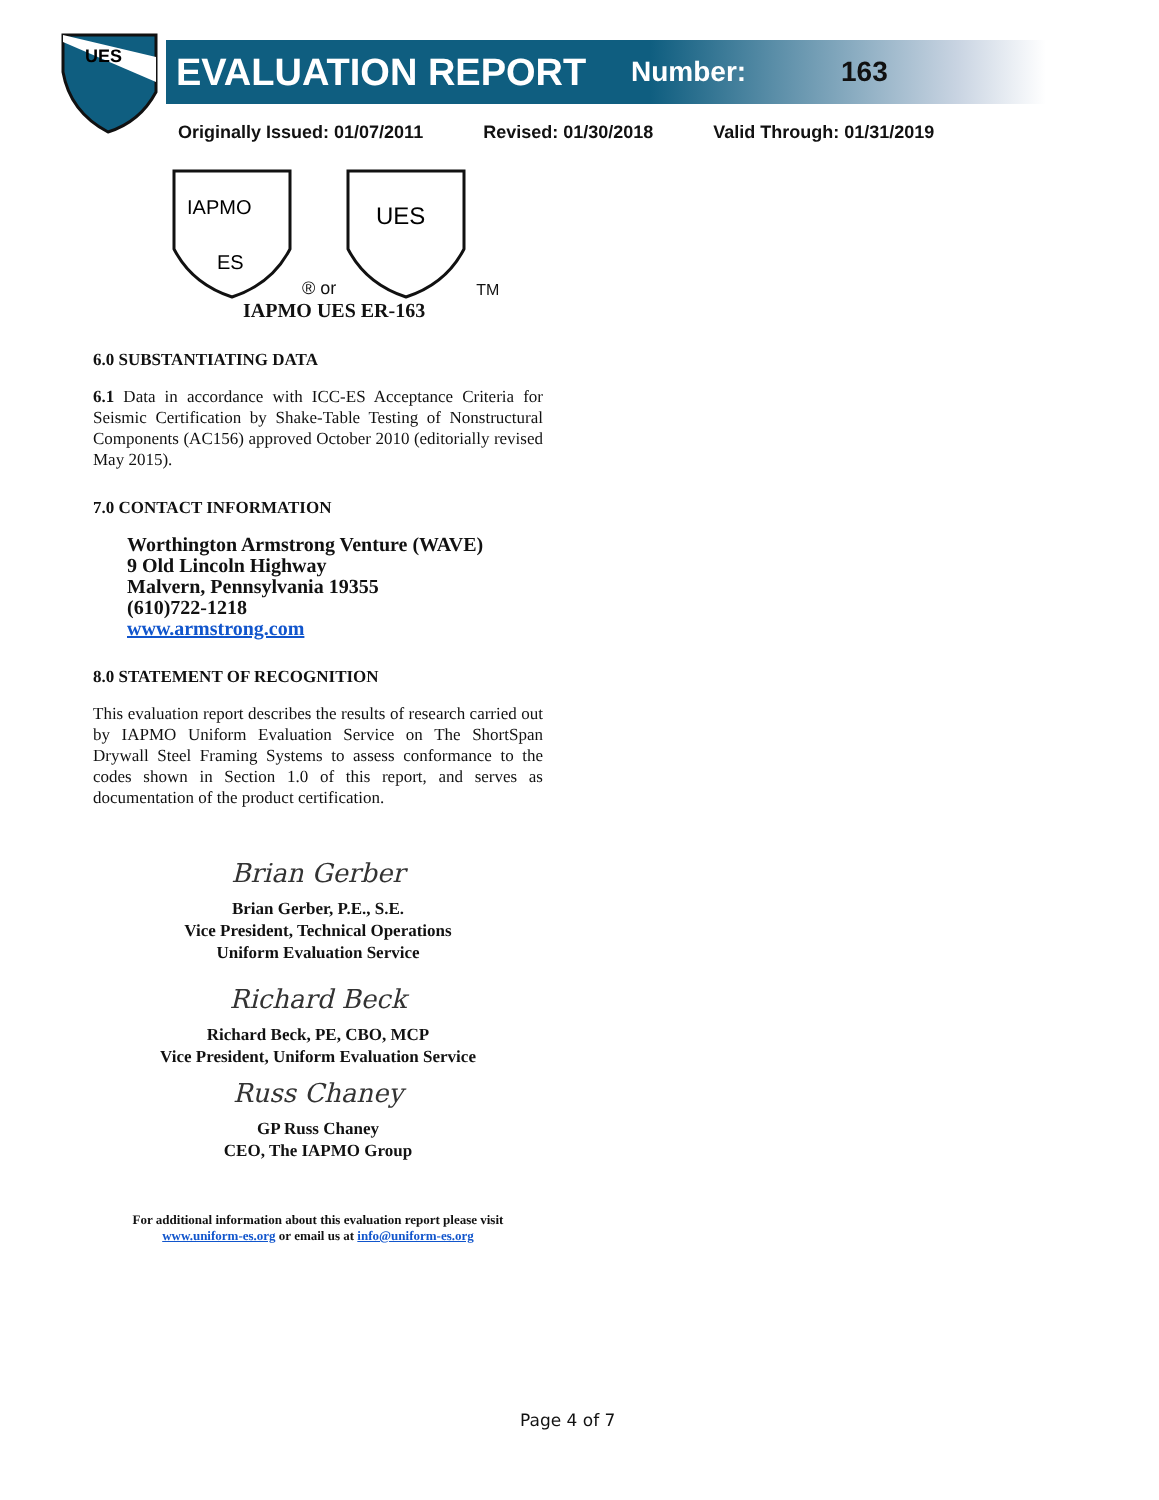UES
EVALUATION REPORT Number: 163
Originally Issued: 01/07/2011 Revised: 01/30/2018 Valid Through: 01/31/2019
IAPMO
ES
® or
UES
TM
IAPMO UES ER-163
6.0 SUBSTANTIATING DATA
6.1 Data in accordance with ICC-ES Acceptance Criteria for Seismic Certification by Shake-Table Testing of Nonstructural Components (AC156) approved October 2010 (editorially revised May 2015).
7.0 CONTACT INFORMATION
Worthington Armstrong Venture (WAVE)
9 Old Lincoln Highway
Malvern, Pennsylvania 19355
(610)722-1218
www.armstrong.com
8.0 STATEMENT OF RECOGNITION
This evaluation report describes the results of research carried out by IAPMO Uniform Evaluation Service on The ShortSpan Drywall Steel Framing Systems to assess conformance to the codes shown in Section 1.0 of this report, and serves as documentation of the product certification.
Brian Gerber
Brian Gerber, P.E., S.E.
Vice President, Technical Operations
Uniform Evaluation Service
Richard Beck
Richard Beck, PE, CBO, MCP
Vice President, Uniform Evaluation Service
Russ Chaney
GP Russ Chaney
CEO, The IAPMO Group
For additional information about this evaluation report please visit
www.uniform-es.org or email us at info@uniform-es.org
Page 4 of 7